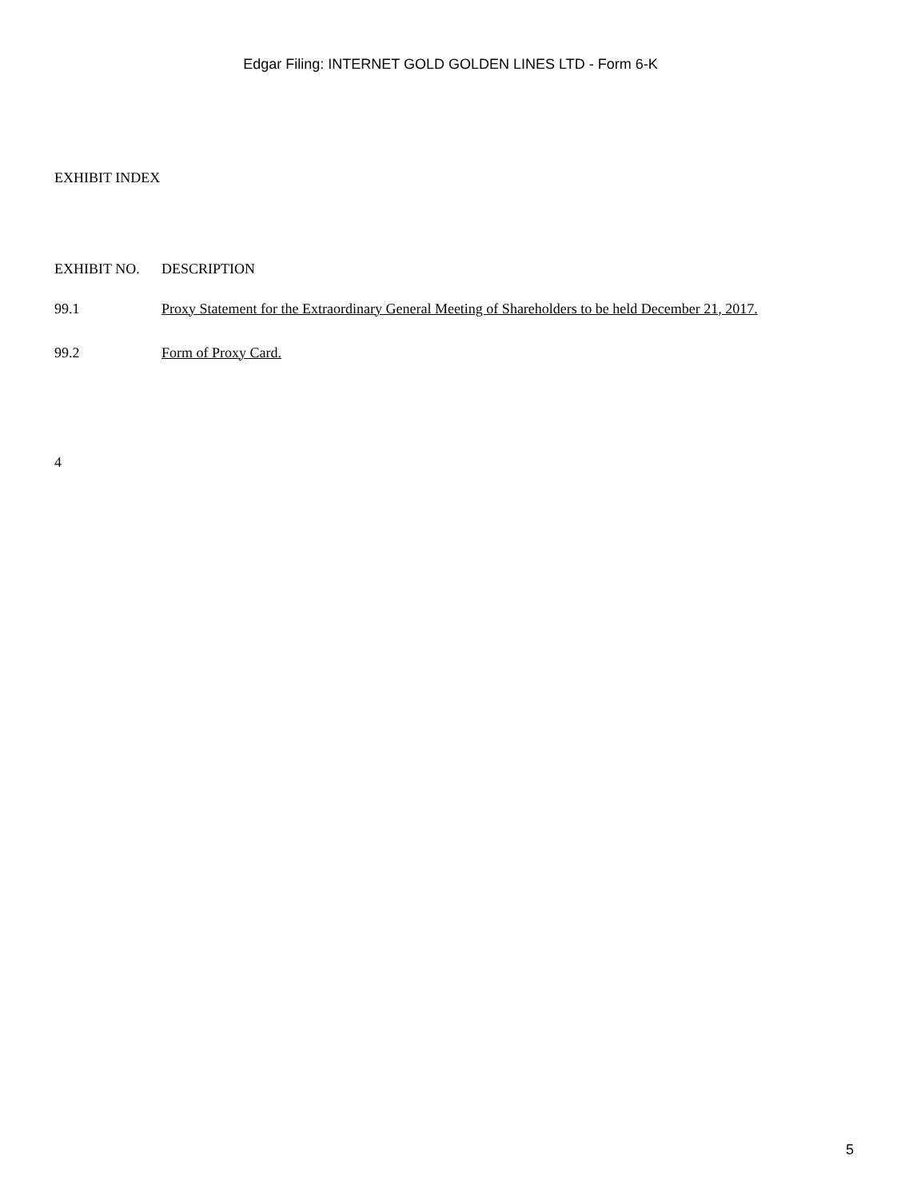Edgar Filing: INTERNET GOLD GOLDEN LINES LTD - Form 6-K
EXHIBIT INDEX
| EXHIBIT NO. | DESCRIPTION |
| --- | --- |
| 99.1 | Proxy Statement for the Extraordinary General Meeting of Shareholders to be held December 21, 2017. |
| 99.2 | Form of Proxy Card. |
4
5